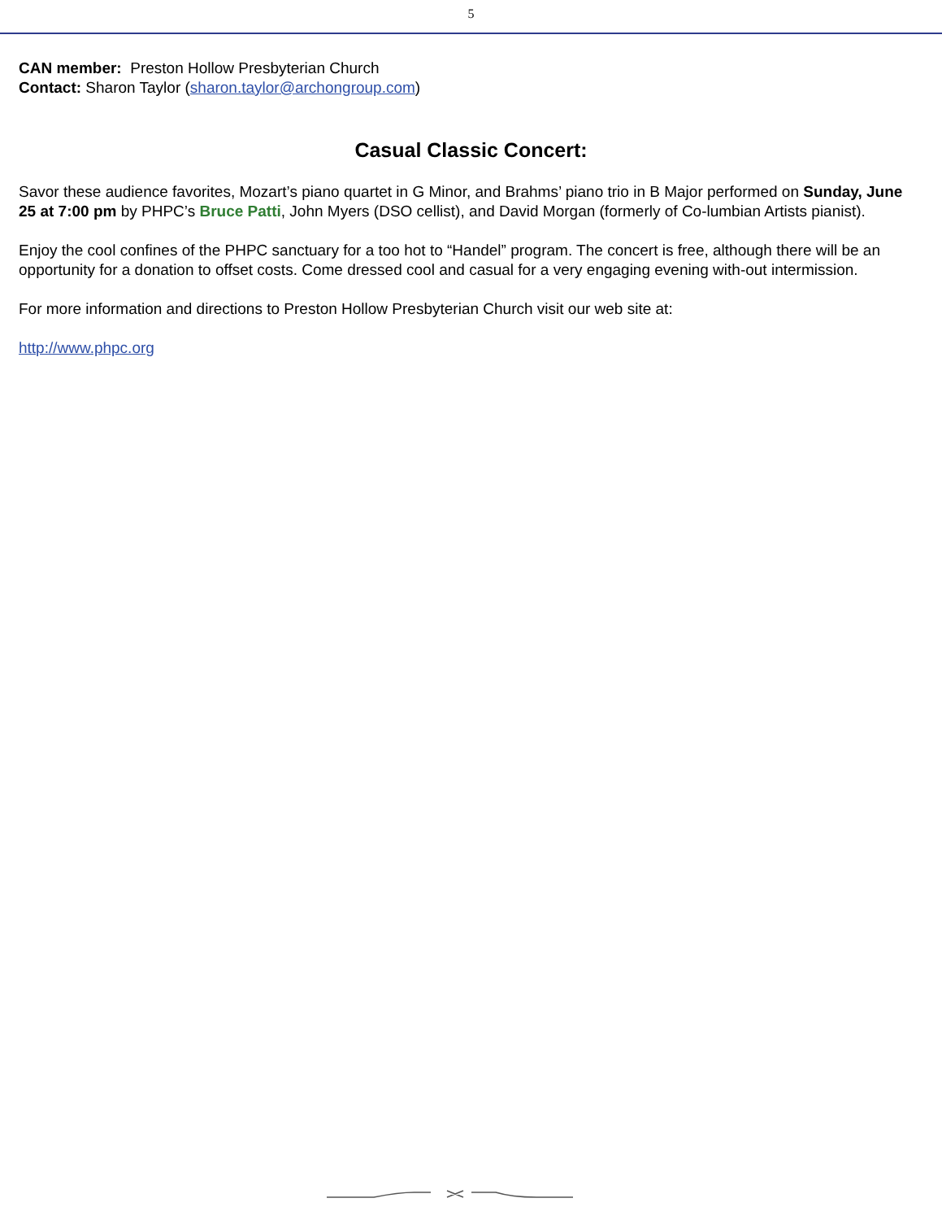5
CAN member: Preston Hollow Presbyterian Church
Contact: Sharon Taylor (sharon.taylor@archongroup.com)
Casual Classic Concert:
Savor these audience favorites, Mozart’s piano quartet in G Minor, and Brahms’ piano trio in B Major performed on Sunday, June 25 at 7:00 pm by PHPC’s Bruce Patti, John Myers (DSO cellist), and David Morgan (formerly of Co-lumbian Artists pianist).
Enjoy the cool confines of the PHPC sanctuary for a too hot to “Handel” program. The concert is free, although there will be an opportunity for a donation to offset costs. Come dressed cool and casual for a very engaging evening with-out intermission.
For more information and directions to Preston Hollow Presbyterian Church visit our web site at:
http://www.phpc.org